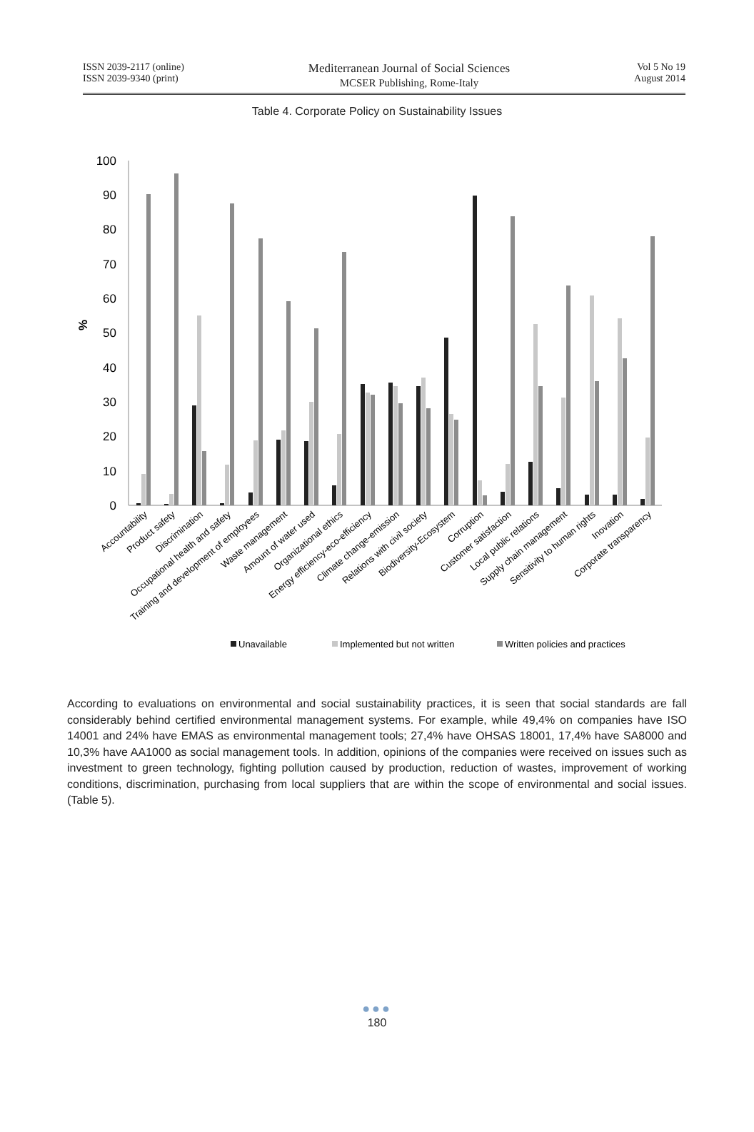ISSN 2039-2117 (online)
ISSN 2039-9340 (print)
Mediterranean Journal of Social Sciences
MCSER Publishing, Rome-Italy
Vol 5 No 19
August 2014
Table 4. Corporate Policy on Sustainability Issues
100
90
80
70
60
50
40
30
20
10
0
%
Accountability
Product safety
Discrimination
Occupational health and safety
Training and development of employees
Waste management
Amount of water used
Organizational ethics
Energy efficiency-eco-efficiency
Climate change-emission
Relations with civil society
Biodiversity-Ecosystem
Corruption
Customer satisfaction
Local public relations
Supply chain management
Sensitivity to human rights
Inovation
Corporate transparency
Unavailable
Implemented but not written
Written policies and practices
According to evaluations on environmental and social sustainability practices, it is seen that social standards are fall considerably behind certified environmental management systems. For example, while 49,4% on companies have ISO 14001 and 24% have EMAS as environmental management tools; 27,4% have OHSAS 18001, 17,4% have SA8000 and 10,3% have AA1000 as social management tools. In addition, opinions of the companies were received on issues such as investment to green technology, fighting pollution caused by production, reduction of wastes, improvement of working conditions, discrimination, purchasing from local suppliers that are within the scope of environmental and social issues. (Table 5).
●●●
180